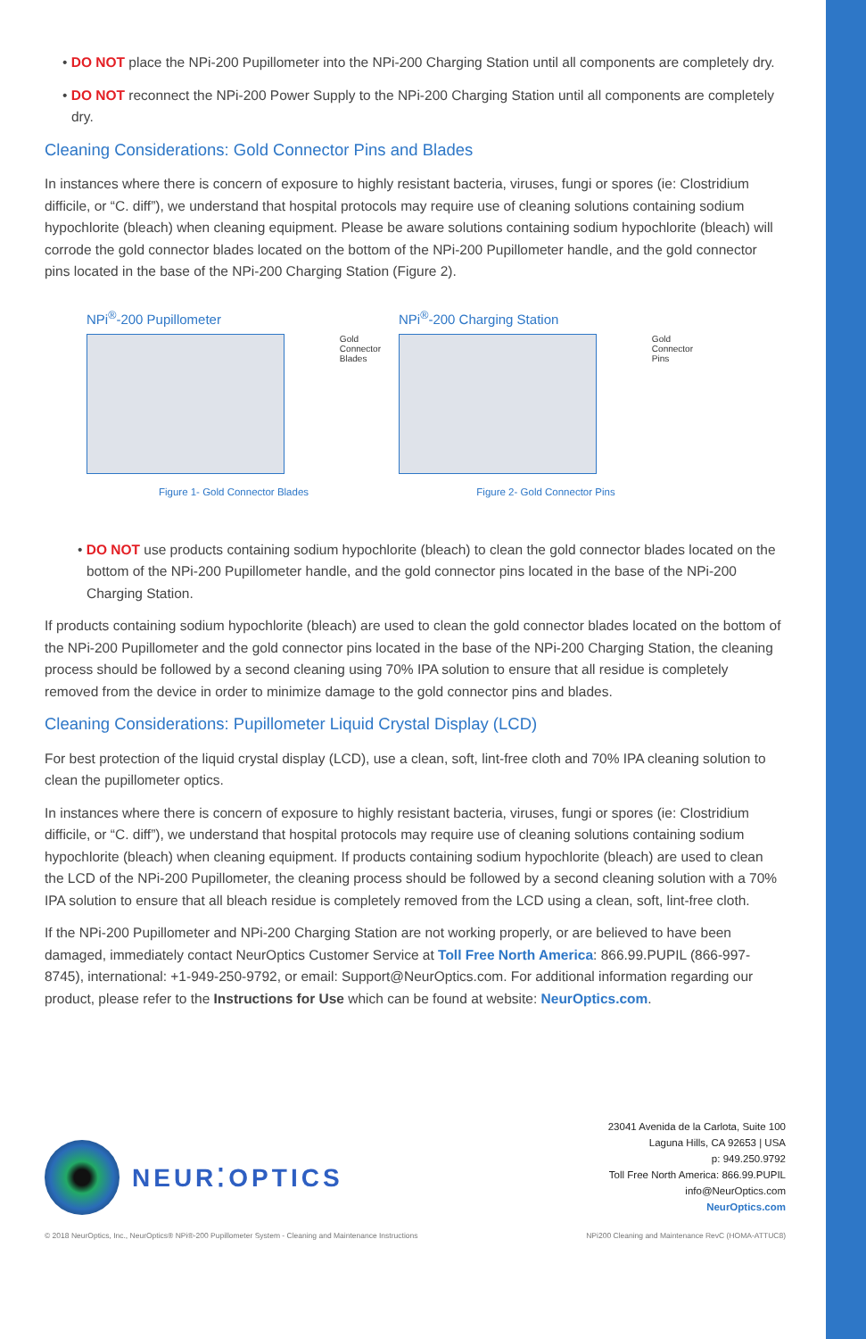• DO NOT place the NPi-200 Pupillometer into the NPi-200 Charging Station until all components are completely dry.
• DO NOT reconnect the NPi-200 Power Supply to the NPi-200 Charging Station until all components are completely dry.
Cleaning Considerations: Gold Connector Pins and Blades
In instances where there is concern of exposure to highly resistant bacteria, viruses, fungi or spores (ie: Clostridium difficile, or “C. diff”), we understand that hospital protocols may require use of cleaning solutions containing sodium hypochlorite (bleach) when cleaning equipment. Please be aware solutions containing sodium hypochlorite (bleach) will corrode the gold connector blades located on the bottom of the NPi-200 Pupillometer handle, and the gold connector pins located in the base of the NPi-200 Charging Station (Figure 2).
NPi<sup>®</sup>-200 Pupillometer
Gold
Connector
Blades
Figure 1- Gold Connector Blades
NPi<sup>®</sup>-200 Charging Station
Gold
Connector
Pins
Figure 2- Gold Connector Pins
• DO NOT use products containing sodium hypochlorite (bleach) to clean the gold connector blades located on the bottom of the NPi-200 Pupillometer handle, and the gold connector pins located in the base of the NPi-200 Charging Station.
If products containing sodium hypochlorite (bleach) are used to clean the gold connector blades located on the bottom of the NPi-200 Pupillometer and the gold connector pins located in the base of the NPi-200 Charging Station, the cleaning process should be followed by a second cleaning using 70% IPA solution to ensure that all residue is completely removed from the device in order to minimize damage to the gold connector pins and blades.
Cleaning Considerations: Pupillometer Liquid Crystal Display (LCD)
For best protection of the liquid crystal display (LCD), use a clean, soft, lint-free cloth and 70% IPA cleaning solution to clean the pupillometer optics.
In instances where there is concern of exposure to highly resistant bacteria, viruses, fungi or spores (ie: Clostridium difficile, or “C. diff”), we understand that hospital protocols may require use of cleaning solutions containing sodium hypochlorite (bleach) when cleaning equipment. If products containing sodium hypochlorite (bleach) are used to clean the LCD of the NPi-200 Pupillometer, the cleaning process should be followed by a second cleaning solution with a 70% IPA solution to ensure that all bleach residue is completely removed from the LCD using a clean, soft, lint-free cloth.
If the NPi-200 Pupillometer and NPi-200 Charging Station are not working properly, or are believed to have been damaged, immediately contact NeurOptics Customer Service at Toll Free North America: 866.99.PUPIL (866-997-8745), international: +1-949-250-9792, or email: Support@NeurOptics.com. For additional information regarding our product, please refer to the Instructions for Use which can be found at website: NeurOptics.com.
NEUR⁚OPTICS
23041 Avenida de la Carlota, Suite 100
Laguna Hills, CA 92653 | USA
p: 949.250.9792
Toll Free North America: 866.99.PUPIL
info@NeurOptics.com
NeurOptics.com
© 2018 NeurOptics, Inc., NeurOptics® NPi®-200 Pupillometer System - Cleaning and Maintenance Instructions NPi200 Cleaning and Maintenance RevC (HOMA-ATTUC8)